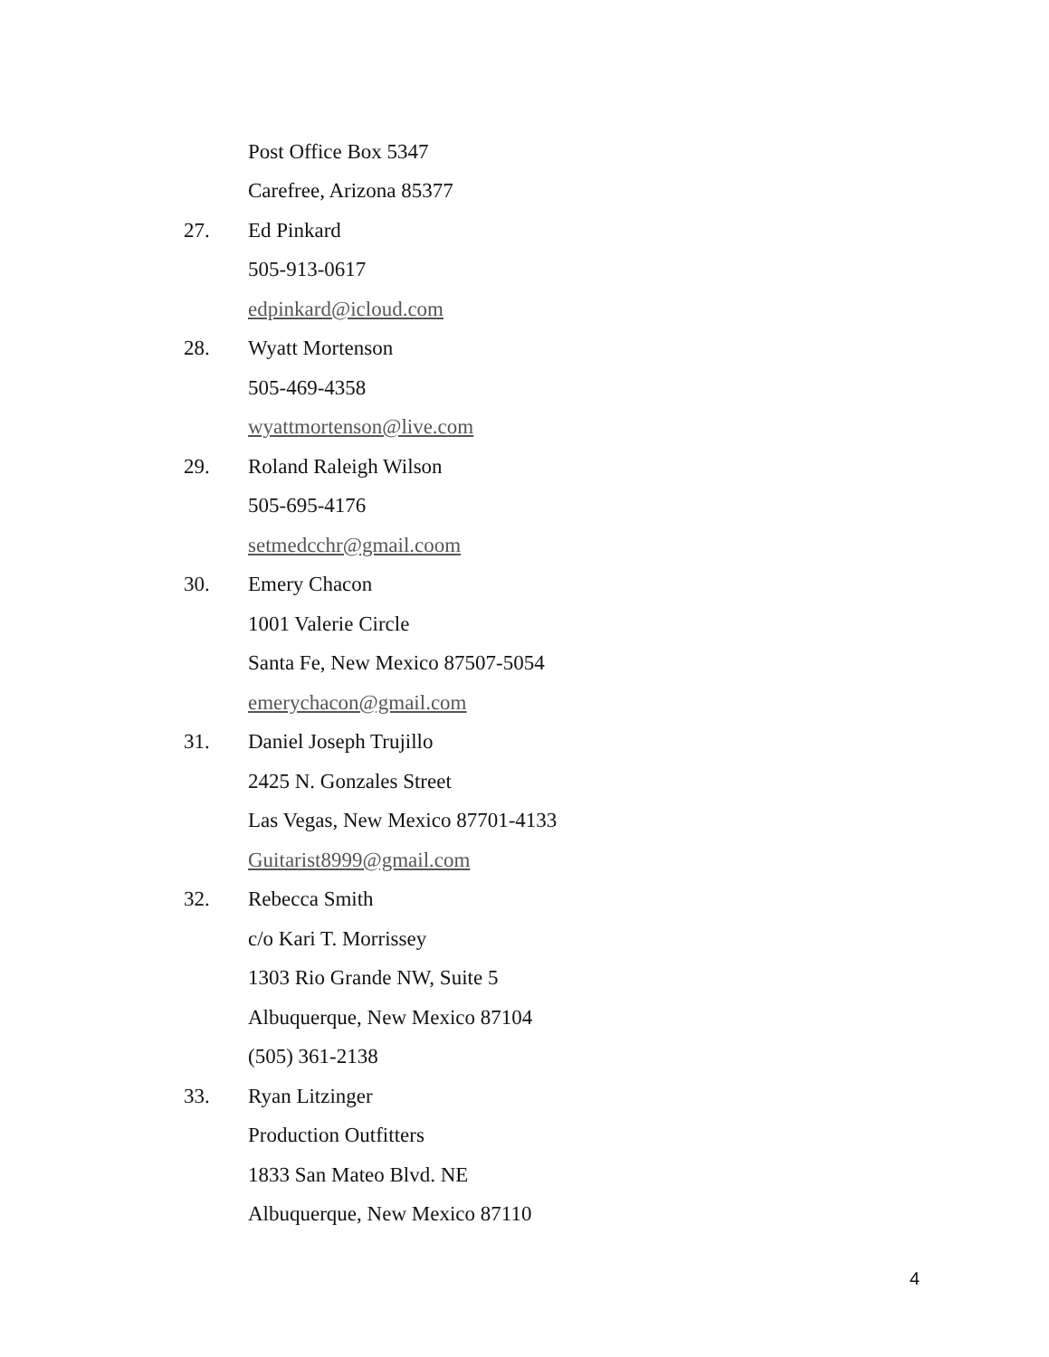Post Office Box 5347
Carefree, Arizona 85377
27. Ed Pinkard
505-913-0617
edpinkard@icloud.com
28. Wyatt Mortenson
505-469-4358
wyattmortenson@live.com
29. Roland Raleigh Wilson
505-695-4176
setmedcchr@gmail.coom
30. Emery Chacon
1001 Valerie Circle
Santa Fe, New Mexico 87507-5054
emerychacon@gmail.com
31. Daniel Joseph Trujillo
2425 N. Gonzales Street
Las Vegas, New Mexico 87701-4133
Guitarist8999@gmail.com
32. Rebecca Smith
c/o Kari T. Morrissey
1303 Rio Grande NW, Suite 5
Albuquerque, New Mexico 87104
(505) 361-2138
33. Ryan Litzinger
Production Outfitters
1833 San Mateo Blvd. NE
Albuquerque, New Mexico 87110
4